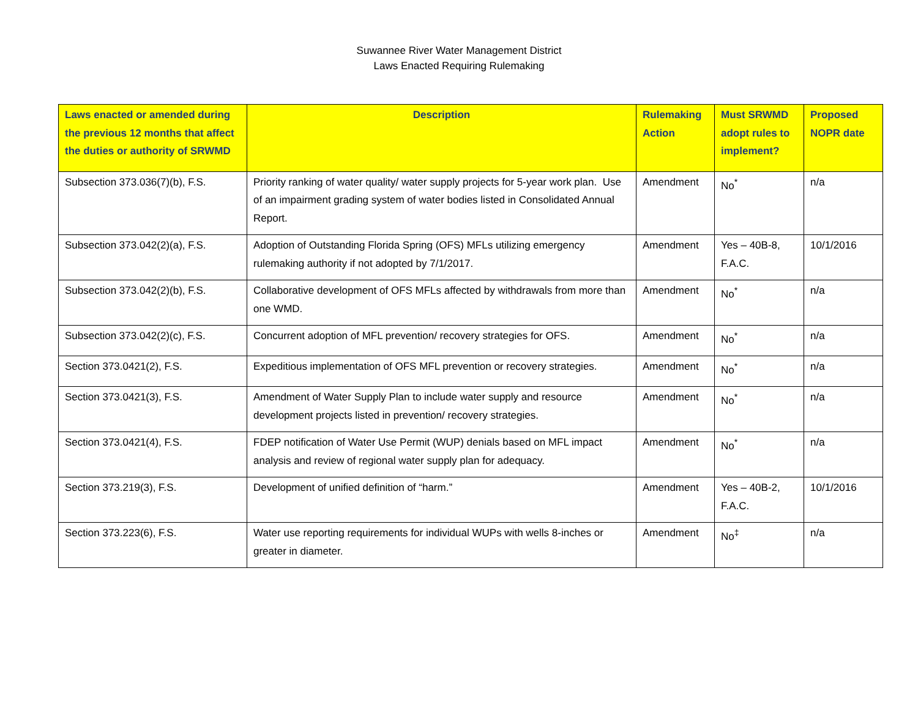Suwannee River Water Management District
Laws Enacted Requiring Rulemaking
| Laws enacted or amended during the previous 12 months that affect the duties or authority of SRWMD | Description | Rulemaking Action | Must SRWMD adopt rules to implement? | Proposed NOPR date |
| --- | --- | --- | --- | --- |
| Subsection 373.036(7)(b), F.S. | Priority ranking of water quality/ water supply projects for 5-year work plan. Use of an impairment grading system of water bodies listed in Consolidated Annual Report. | Amendment | No<sup>*</sup> | n/a |
| Subsection 373.042(2)(a), F.S. | Adoption of Outstanding Florida Spring (OFS) MFLs utilizing emergency rulemaking authority if not adopted by 7/1/2017. | Amendment | Yes – 40B-8, F.A.C. | 10/1/2016 |
| Subsection 373.042(2)(b), F.S. | Collaborative development of OFS MFLs affected by withdrawals from more than one WMD. | Amendment | No<sup>*</sup> | n/a |
| Subsection 373.042(2)(c), F.S. | Concurrent adoption of MFL prevention/ recovery strategies for OFS. | Amendment | No<sup>*</sup> | n/a |
| Section 373.0421(2), F.S. | Expeditious implementation of OFS MFL prevention or recovery strategies. | Amendment | No<sup>*</sup> | n/a |
| Section 373.0421(3), F.S. | Amendment of Water Supply Plan to include water supply and resource development projects listed in prevention/ recovery strategies. | Amendment | No<sup>*</sup> | n/a |
| Section 373.0421(4), F.S. | FDEP notification of Water Use Permit (WUP) denials based on MFL impact analysis and review of regional water supply plan for adequacy. | Amendment | No<sup>*</sup> | n/a |
| Section 373.219(3), F.S. | Development of unified definition of “harm.” | Amendment | Yes – 40B-2, F.A.C. | 10/1/2016 |
| Section 373.223(6), F.S. | Water use reporting requirements for individual WUPs with wells 8-inches or greater in diameter. | Amendment | No<sup>‡</sup> | n/a |